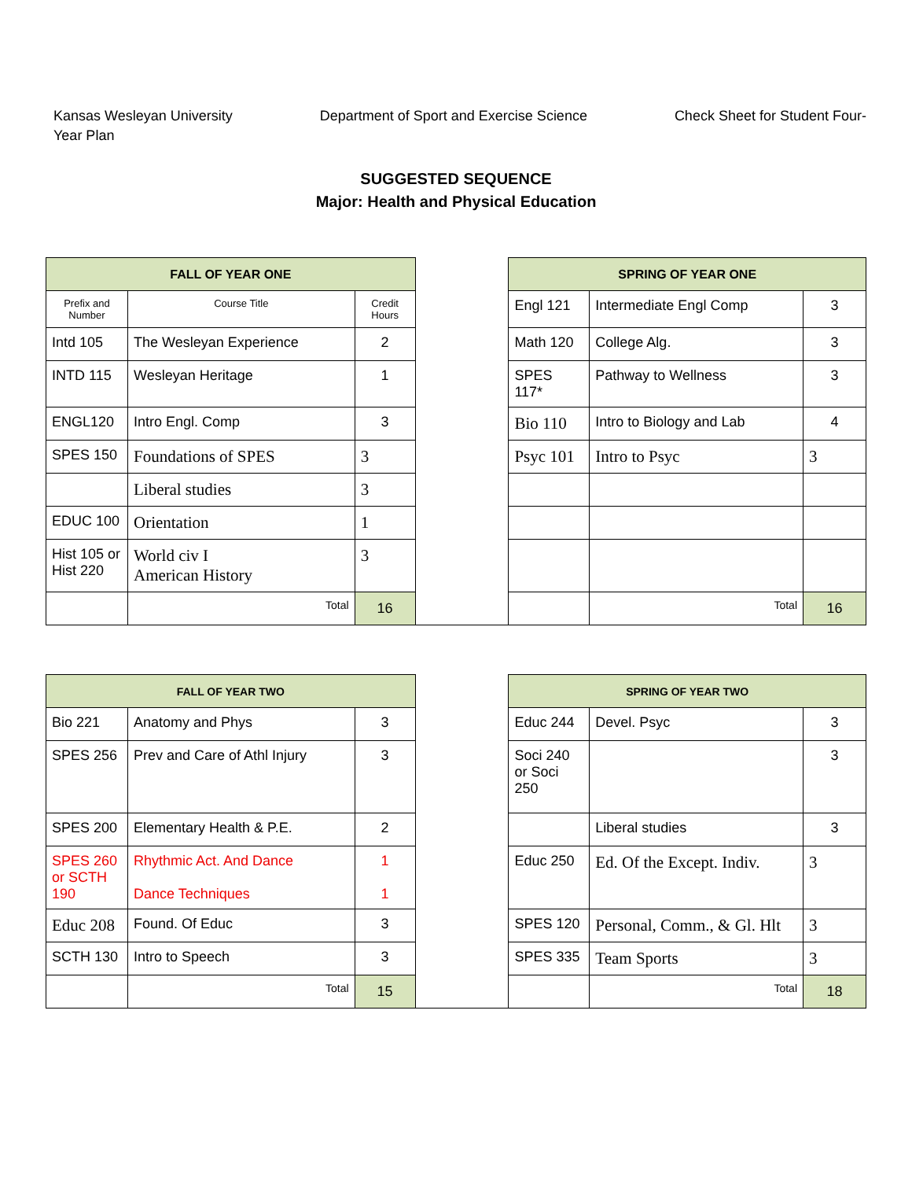Kansas Wesleyan University
Year Plan
Department of Sport and Exercise Science
Check Sheet for Student Four-
SUGGESTED SEQUENCE
Major: Health and Physical Education
| FALL OF YEAR ONE | | | | SPRING OF YEAR ONE | | |
| Prefix and Number | Course Title | Credit Hours | | Engl 121 | Intermediate Engl Comp | 3 |
| Intd 105 | The Wesleyan Experience | 2 | | Math 120 | College Alg. | 3 |
| INTD 115 | Wesleyan Heritage | 1 | | SPES 117* | Pathway to Wellness | 3 |
| ENGL120 | Intro Engl. Comp | 3 | | Bio 110 | Intro to Biology and Lab | 4 |
| SPES 150 | Foundations of SPES | 3 | | Psyc 101 | Intro to Psyc | 3 |
| | Liberal studies | 3 | | | | |
| EDUC 100 | Orientation | 1 | | | | |
| Hist 105 or Hist 220 | World civ I American History | 3 | | | | |
| | Total | 16 | | | Total | 16 |
| FALL OF YEAR TWO | | | | SPRING OF YEAR TWO | | |
| Bio 221 | Anatomy and Phys | 3 | | Educ 244 | Devel. Psyc | 3 |
| SPES 256 | Prev and Care of Athl Injury | 3 | | Soci 240 or Soci 250 | | 3 |
| SPES 200 | Elementary Health & P.E. | 2 | | | Liberal studies | 3 |
| SPES 260 or SCTH 190 | Rhythmic Act. And Dance Dance Techniques | 1 1 | | Educ 250 | Ed. Of the Except. Indiv. | 3 |
| Educ 208 | Found. Of Educ | 3 | | SPES 120 | Personal, Comm., & Gl. Hlt | 3 |
| SCTH 130 | Intro to Speech | 3 | | SPES 335 | Team Sports | 3 |
| | Total | 15 | | | Total | 18 |